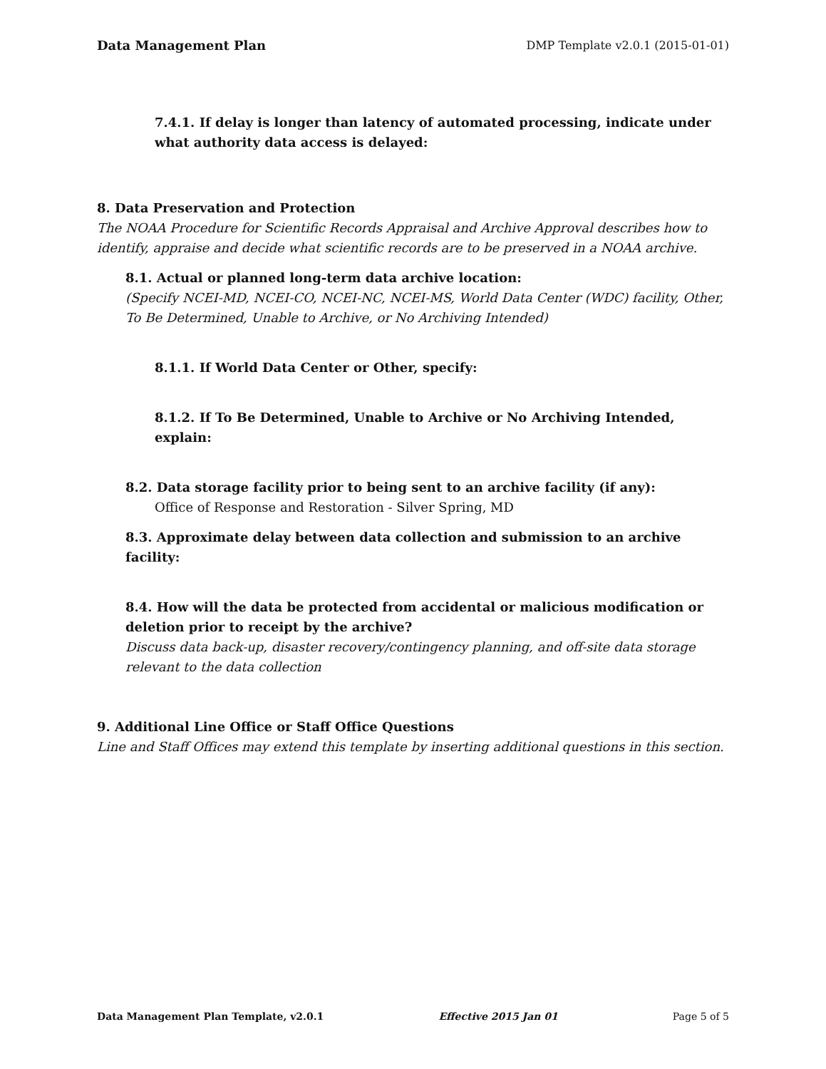Data Management Plan DMP Template v2.0.1 (2015-01-01)
7.4.1. If delay is longer than latency of automated processing, indicate under what authority data access is delayed:
8. Data Preservation and Protection
The NOAA Procedure for Scientific Records Appraisal and Archive Approval describes how to identify, appraise and decide what scientific records are to be preserved in a NOAA archive.
8.1. Actual or planned long-term data archive location:
(Specify NCEI-MD, NCEI-CO, NCEI-NC, NCEI-MS, World Data Center (WDC) facility, Other, To Be Determined, Unable to Archive, or No Archiving Intended)
8.1.1. If World Data Center or Other, specify:
8.1.2. If To Be Determined, Unable to Archive or No Archiving Intended, explain:
8.2. Data storage facility prior to being sent to an archive facility (if any):
Office of Response and Restoration - Silver Spring, MD
8.3. Approximate delay between data collection and submission to an archive facility:
8.4. How will the data be protected from accidental or malicious modification or deletion prior to receipt by the archive?
Discuss data back-up, disaster recovery/contingency planning, and off-site data storage relevant to the data collection
9. Additional Line Office or Staff Office Questions
Line and Staff Offices may extend this template by inserting additional questions in this section.
Data Management Plan Template, v2.0.1 Effective 2015 Jan 01 Page 5 of 5